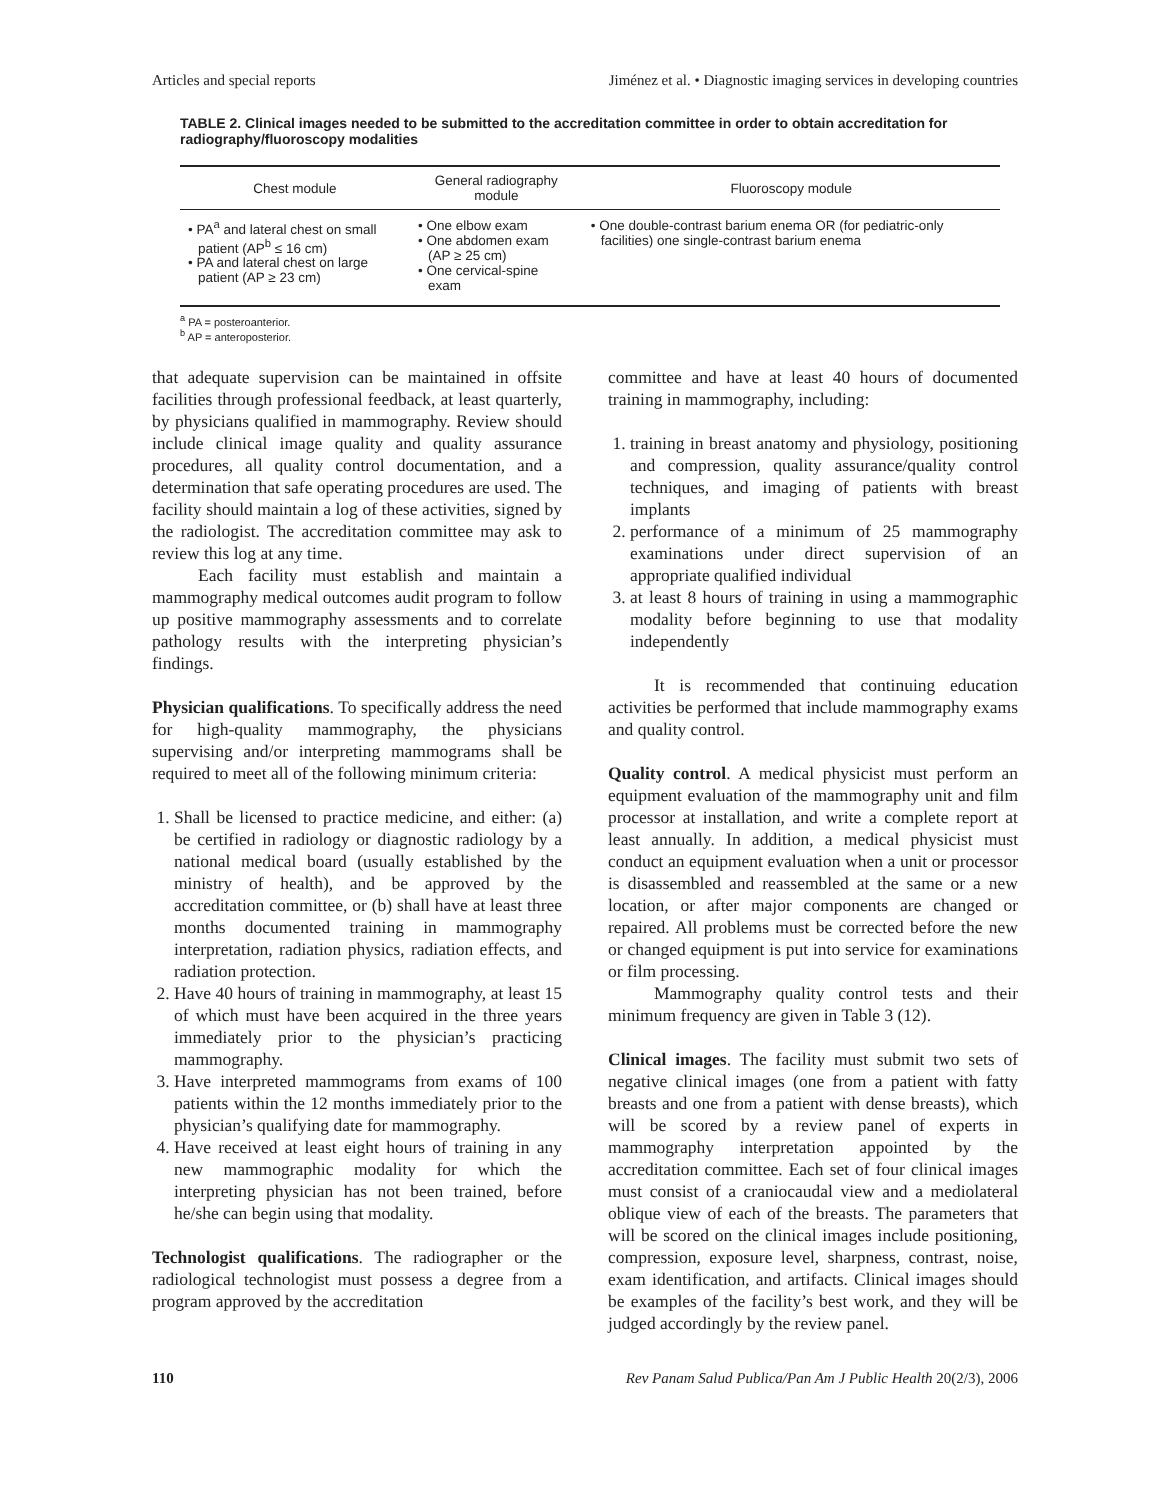Articles and special reports Jiménez et al. • Diagnostic imaging services in developing countries
TABLE 2. Clinical images needed to be submitted to the accreditation committee in order to obtain accreditation for radiography/fluoroscopy modalities
| Chest module | General radiography module | Fluoroscopy module |
| --- | --- | --- |
| • PA<sup>a</sup> and lateral chest on small patient (AP<sup>b</sup> ≤ 16 cm) • PA and lateral chest on large patient (AP ≥ 23 cm) | • One elbow exam • One abdomen exam (AP ≥ 25 cm) • One cervical-spine exam | • One double-contrast barium enema OR (for pediatric-only facilities) one single-contrast barium enema |
<sup>a</sup> PA = posteroanterior.
<sup>b</sup> AP = anteroposterior.
that adequate supervision can be maintained in offsite facilities through professional feedback, at least quarterly, by physicians qualified in mammography. Review should include clinical image quality and quality assurance procedures, all quality control documentation, and a determination that safe operating procedures are used. The facility should maintain a log of these activities, signed by the radiologist. The accreditation committee may ask to review this log at any time.
Each facility must establish and maintain a mammography medical outcomes audit program to follow up positive mammography assessments and to correlate pathology results with the interpreting physician’s findings.
Physician qualifications. To specifically address the need for high-quality mammography, the physicians supervising and/or interpreting mammograms shall be required to meet all of the following minimum criteria:
1. Shall be licensed to practice medicine, and either: (a) be certified in radiology or diagnostic radiology by a national medical board (usually established by the ministry of health), and be approved by the accreditation committee, or (b) shall have at least three months documented training in mammography interpretation, radiation physics, radiation effects, and radiation protection.
2. Have 40 hours of training in mammography, at least 15 of which must have been acquired in the three years immediately prior to the physician’s practicing mammography.
3. Have interpreted mammograms from exams of 100 patients within the 12 months immediately prior to the physician’s qualifying date for mammography.
4. Have received at least eight hours of training in any new mammographic modality for which the interpreting physician has not been trained, before he/she can begin using that modality.
Technologist qualifications. The radiographer or the radiological technologist must possess a degree from a program approved by the accreditation
committee and have at least 40 hours of documented training in mammography, including:
1. training in breast anatomy and physiology, positioning and compression, quality assurance/quality control techniques, and imaging of patients with breast implants
2. performance of a minimum of 25 mammography examinations under direct supervision of an appropriate qualified individual
3. at least 8 hours of training in using a mammographic modality before beginning to use that modality independently
It is recommended that continuing education activities be performed that include mammography exams and quality control.
Quality control. A medical physicist must perform an equipment evaluation of the mammography unit and film processor at installation, and write a complete report at least annually. In addition, a medical physicist must conduct an equipment evaluation when a unit or processor is disassembled and reassembled at the same or a new location, or after major components are changed or repaired. All problems must be corrected before the new or changed equipment is put into service for examinations or film processing.
Mammography quality control tests and their minimum frequency are given in Table 3 (12).
Clinical images. The facility must submit two sets of negative clinical images (one from a patient with fatty breasts and one from a patient with dense breasts), which will be scored by a review panel of experts in mammography interpretation appointed by the accreditation committee. Each set of four clinical images must consist of a craniocaudal view and a mediolateral oblique view of each of the breasts. The parameters that will be scored on the clinical images include positioning, compression, exposure level, sharpness, contrast, noise, exam identification, and artifacts. Clinical images should be examples of the facility’s best work, and they will be judged accordingly by the review panel.
110 Rev Panam Salud Publica/Pan Am J Public Health 20(2/3), 2006